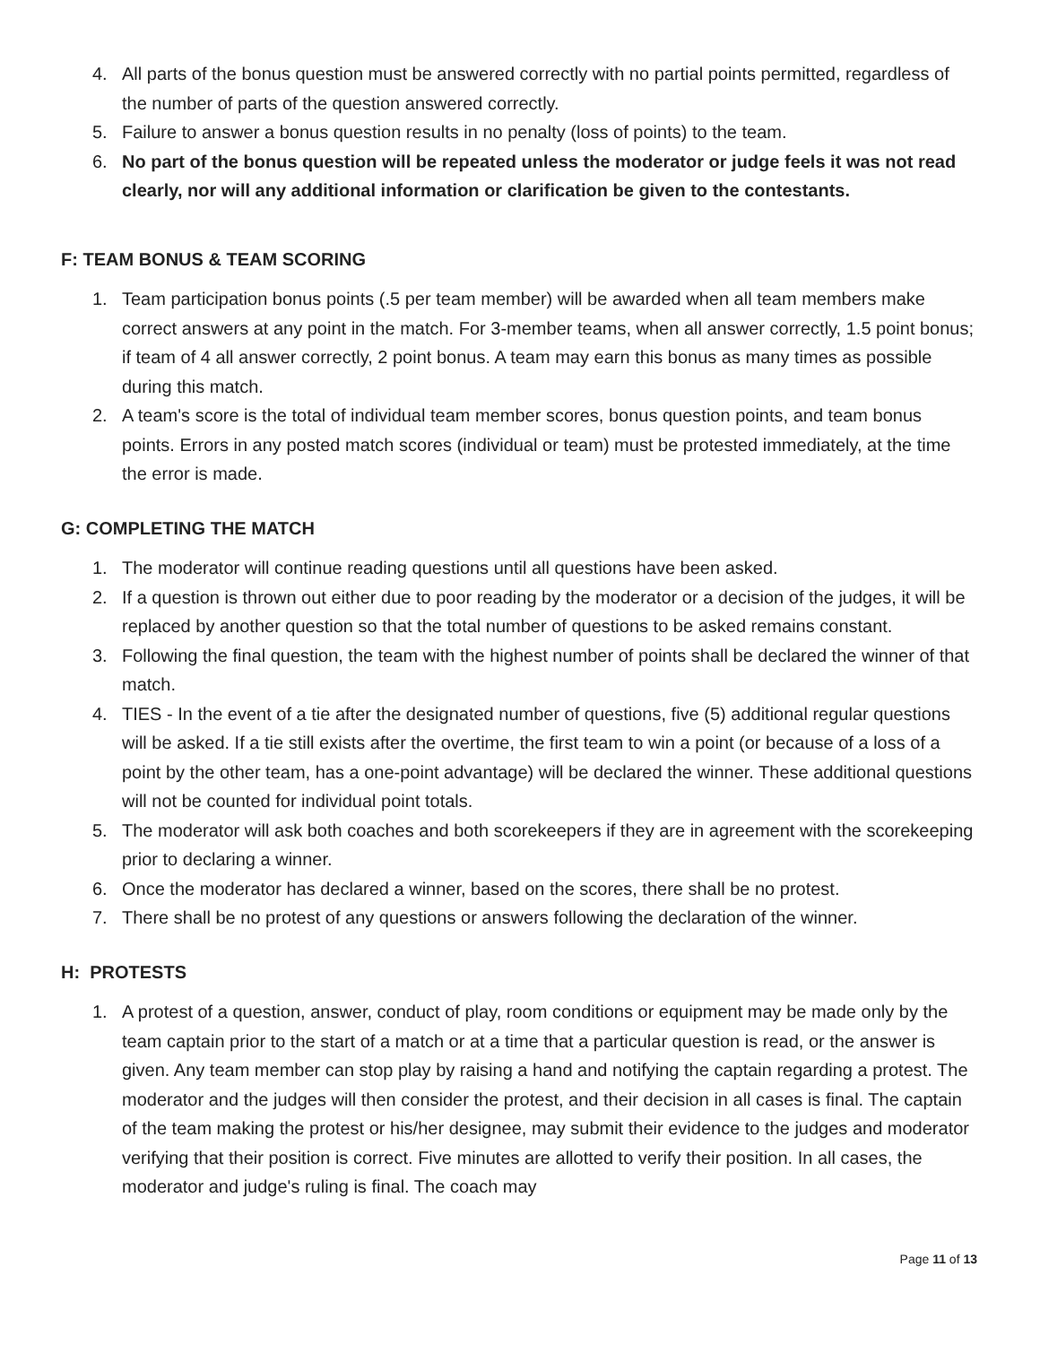4. All parts of the bonus question must be answered correctly with no partial points permitted, regardless of the number of parts of the question answered correctly.
5. Failure to answer a bonus question results in no penalty (loss of points) to the team.
6. No part of the bonus question will be repeated unless the moderator or judge feels it was not read clearly, nor will any additional information or clarification be given to the contestants.
F: TEAM BONUS & TEAM SCORING
1. Team participation bonus points (.5 per team member) will be awarded when all team members make correct answers at any point in the match. For 3-member teams, when all answer correctly, 1.5 point bonus; if team of 4 all answer correctly, 2 point bonus. A team may earn this bonus as many times as possible during this match.
2. A team's score is the total of individual team member scores, bonus question points, and team bonus points. Errors in any posted match scores (individual or team) must be protested immediately, at the time the error is made.
G: COMPLETING THE MATCH
1. The moderator will continue reading questions until all questions have been asked.
2. If a question is thrown out either due to poor reading by the moderator or a decision of the judges, it will be replaced by another question so that the total number of questions to be asked remains constant.
3. Following the final question, the team with the highest number of points shall be declared the winner of that match.
4. TIES - In the event of a tie after the designated number of questions, five (5) additional regular questions will be asked. If a tie still exists after the overtime, the first team to win a point (or because of a loss of a point by the other team, has a one-point advantage) will be declared the winner. These additional questions will not be counted for individual point totals.
5. The moderator will ask both coaches and both scorekeepers if they are in agreement with the scorekeeping prior to declaring a winner.
6. Once the moderator has declared a winner, based on the scores, there shall be no protest.
7. There shall be no protest of any questions or answers following the declaration of the winner.
H: PROTESTS
1. A protest of a question, answer, conduct of play, room conditions or equipment may be made only by the team captain prior to the start of a match or at a time that a particular question is read, or the answer is given. Any team member can stop play by raising a hand and notifying the captain regarding a protest. The moderator and the judges will then consider the protest, and their decision in all cases is final. The captain of the team making the protest or his/her designee, may submit their evidence to the judges and moderator verifying that their position is correct. Five minutes are allotted to verify their position. In all cases, the moderator and judge's ruling is final. The coach may
Page 11 of 13